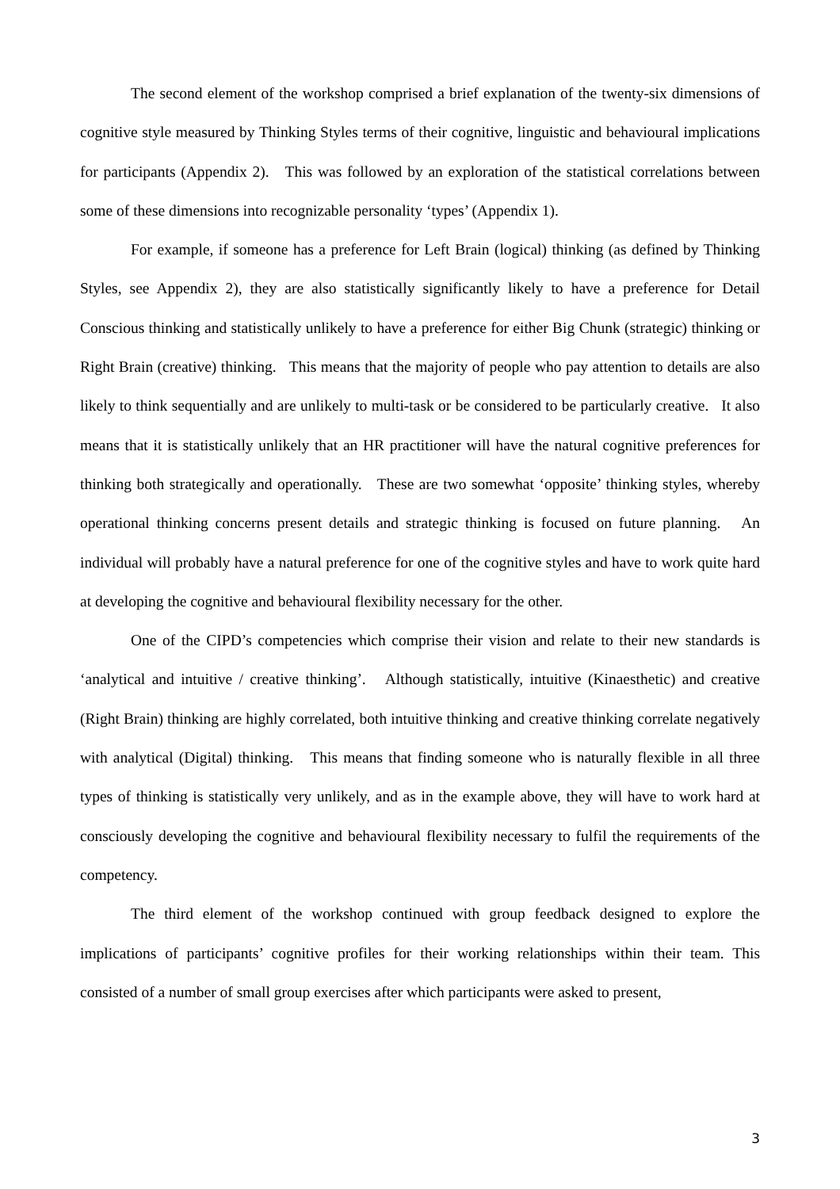The second element of the workshop comprised a brief explanation of the twenty-six dimensions of cognitive style measured by Thinking Styles terms of their cognitive, linguistic and behavioural implications for participants (Appendix 2). This was followed by an exploration of the statistical correlations between some of these dimensions into recognizable personality ‘types’ (Appendix 1).
For example, if someone has a preference for Left Brain (logical) thinking (as defined by Thinking Styles, see Appendix 2), they are also statistically significantly likely to have a preference for Detail Conscious thinking and statistically unlikely to have a preference for either Big Chunk (strategic) thinking or Right Brain (creative) thinking. This means that the majority of people who pay attention to details are also likely to think sequentially and are unlikely to multi-task or be considered to be particularly creative. It also means that it is statistically unlikely that an HR practitioner will have the natural cognitive preferences for thinking both strategically and operationally. These are two somewhat ‘opposite’ thinking styles, whereby operational thinking concerns present details and strategic thinking is focused on future planning. An individual will probably have a natural preference for one of the cognitive styles and have to work quite hard at developing the cognitive and behavioural flexibility necessary for the other.
One of the CIPD’s competencies which comprise their vision and relate to their new standards is ‘analytical and intuitive / creative thinking’. Although statistically, intuitive (Kinaesthetic) and creative (Right Brain) thinking are highly correlated, both intuitive thinking and creative thinking correlate negatively with analytical (Digital) thinking. This means that finding someone who is naturally flexible in all three types of thinking is statistically very unlikely, and as in the example above, they will have to work hard at consciously developing the cognitive and behavioural flexibility necessary to fulfil the requirements of the competency.
The third element of the workshop continued with group feedback designed to explore the implications of participants’ cognitive profiles for their working relationships within their team. This consisted of a number of small group exercises after which participants were asked to present,
3